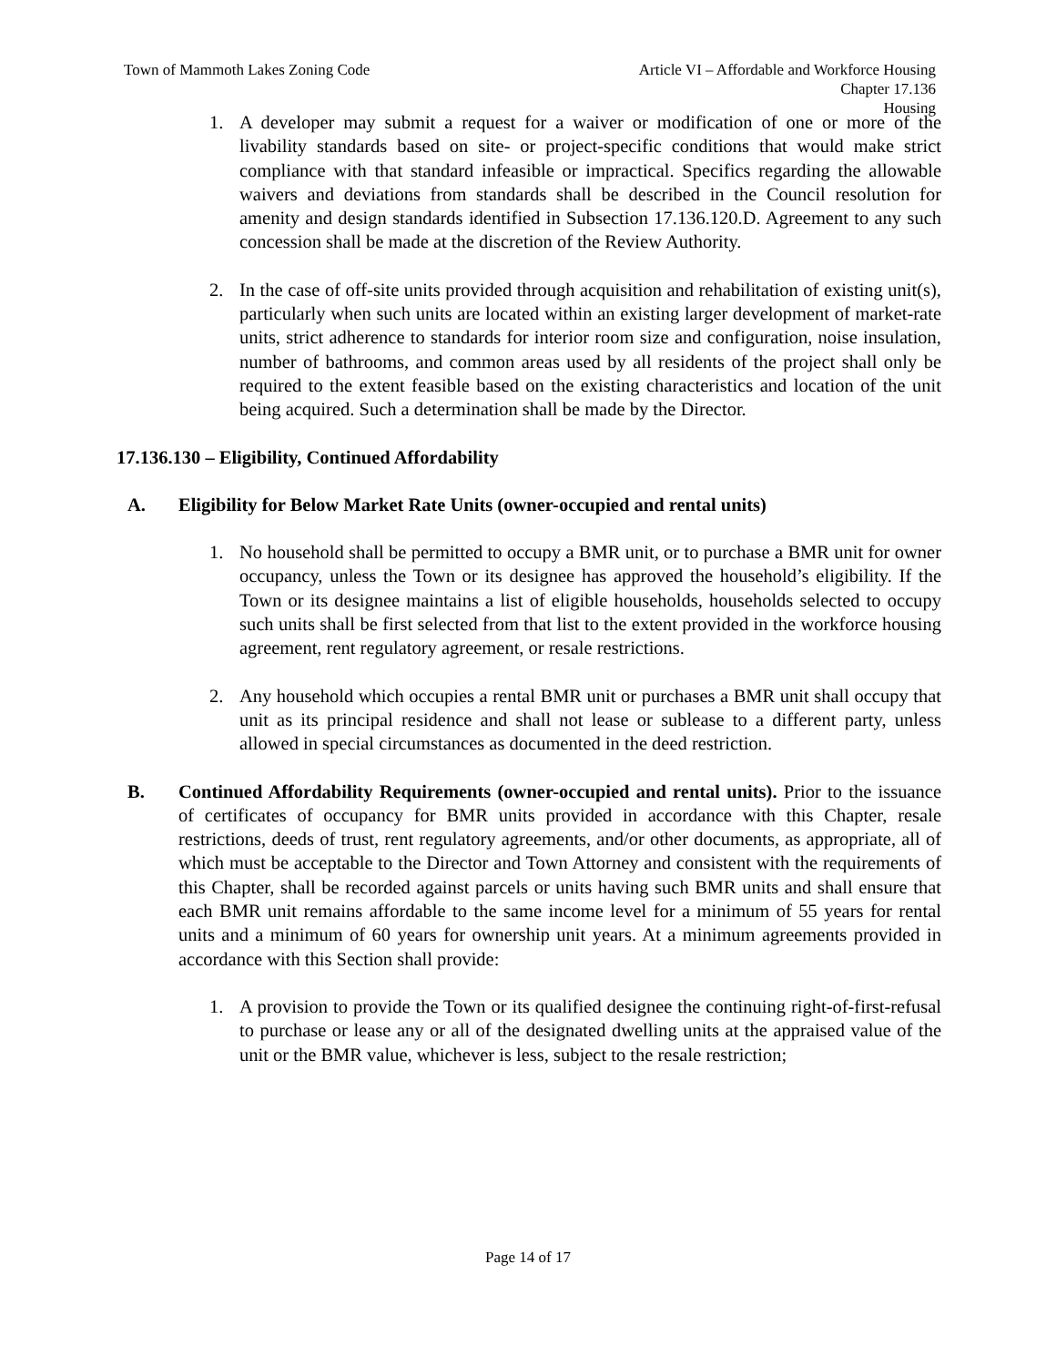Town of Mammoth Lakes Zoning Code
Article VI – Affordable and Workforce Housing
Chapter 17.136
Housing
1. A developer may submit a request for a waiver or modification of one or more of the livability standards based on site- or project-specific conditions that would make strict compliance with that standard infeasible or impractical. Specifics regarding the allowable waivers and deviations from standards shall be described in the Council resolution for amenity and design standards identified in Subsection 17.136.120.D. Agreement to any such concession shall be made at the discretion of the Review Authority.
2. In the case of off-site units provided through acquisition and rehabilitation of existing unit(s), particularly when such units are located within an existing larger development of market-rate units, strict adherence to standards for interior room size and configuration, noise insulation, number of bathrooms, and common areas used by all residents of the project shall only be required to the extent feasible based on the existing characteristics and location of the unit being acquired. Such a determination shall be made by the Director.
17.136.130 – Eligibility, Continued Affordability
A. Eligibility for Below Market Rate Units (owner-occupied and rental units)
1. No household shall be permitted to occupy a BMR unit, or to purchase a BMR unit for owner occupancy, unless the Town or its designee has approved the household’s eligibility. If the Town or its designee maintains a list of eligible households, households selected to occupy such units shall be first selected from that list to the extent provided in the workforce housing agreement, rent regulatory agreement, or resale restrictions.
2. Any household which occupies a rental BMR unit or purchases a BMR unit shall occupy that unit as its principal residence and shall not lease or sublease to a different party, unless allowed in special circumstances as documented in the deed restriction.
B. Continued Affordability Requirements (owner-occupied and rental units). Prior to the issuance of certificates of occupancy for BMR units provided in accordance with this Chapter, resale restrictions, deeds of trust, rent regulatory agreements, and/or other documents, as appropriate, all of which must be acceptable to the Director and Town Attorney and consistent with the requirements of this Chapter, shall be recorded against parcels or units having such BMR units and shall ensure that each BMR unit remains affordable to the same income level for a minimum of 55 years for rental units and a minimum of 60 years for ownership unit years. At a minimum agreements provided in accordance with this Section shall provide:
1. A provision to provide the Town or its qualified designee the continuing right-of-first-refusal to purchase or lease any or all of the designated dwelling units at the appraised value of the unit or the BMR value, whichever is less, subject to the resale restriction;
Page 14 of 17